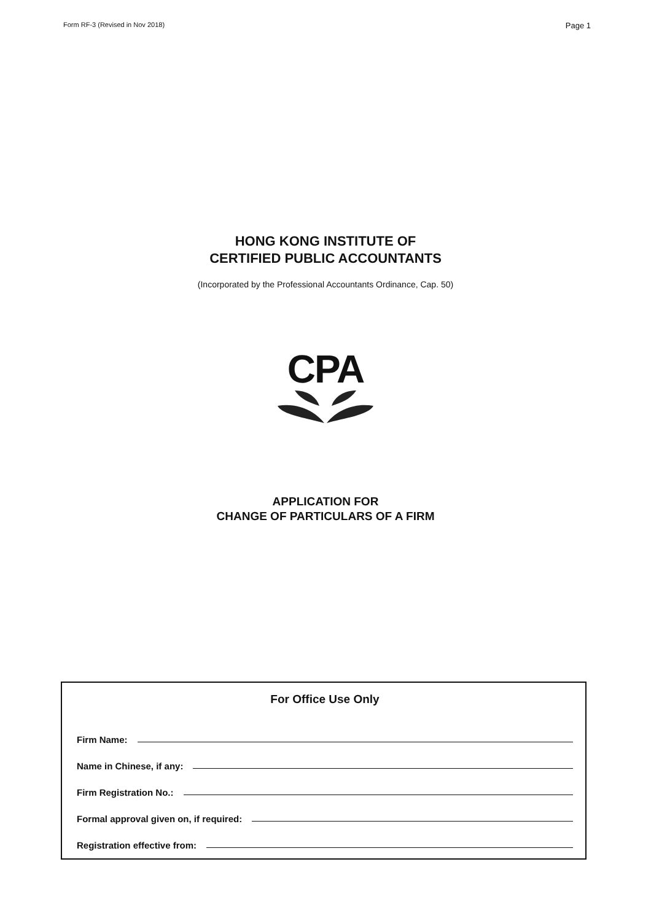Form RF-3 (Revised in Nov 2018) Page 1
HONG KONG INSTITUTE OF
CERTIFIED PUBLIC ACCOUNTANTS
(Incorporated by the Professional Accountants Ordinance, Cap. 50)
CPA
APPLICATION FOR
CHANGE OF PARTICULARS OF A FIRM
For Office Use Only
Firm Name:
Name in Chinese, if any:
Firm Registration No.:
Formal approval given on, if required:
Registration effective from: